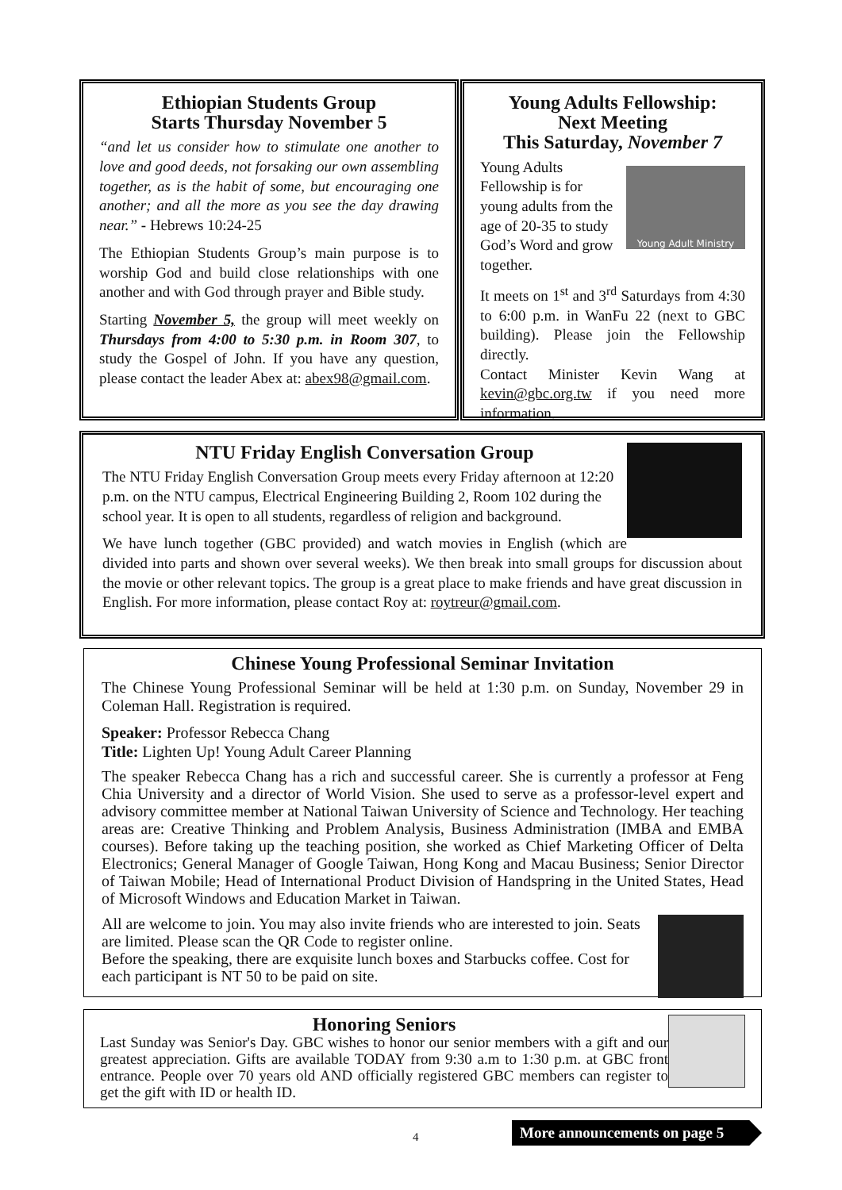Ethiopian Students Group
Starts Thursday November 5
“and let us consider how to stimulate one another to love and good deeds, not forsaking our own assembling together, as is the habit of some, but encouraging one another; and all the more as you see the day drawing near.” - Hebrews 10:24-25
The Ethiopian Students Group’s main purpose is to worship God and build close relationships with one another and with God through prayer and Bible study.
Starting November 5, the group will meet weekly on Thursdays from 4:00 to 5:30 p.m. in Room 307, to study the Gospel of John. If you have any question, please contact the leader Abex at: abex98@gmail.com.
Young Adults Fellowship:
Next Meeting
This Saturday, November 7
Young Adult Ministry
Young Adults Fellowship is for young adults from the age of 20-35 to study God’s Word and grow together.
It meets on 1<sup>st</sup> and 3<sup>rd</sup> Saturdays from 4:30 to 6:00 p.m. in WanFu 22 (next to GBC building). Please join the Fellowship directly.
Contact Minister Kevin Wang at kevin@gbc.org.tw if you need more information.
NTU Friday English Conversation Group
The NTU Friday English Conversation Group meets every Friday afternoon at 12:20 p.m. on the NTU campus, Electrical Engineering Building 2, Room 102 during the school year. It is open to all students, regardless of religion and background.
We have lunch together (GBC provided) and watch movies in English (which are divided into parts and shown over several weeks). We then break into small groups for discussion about the movie or other relevant topics. The group is a great place to make friends and have great discussion in English. For more information, please contact Roy at: roytreur@gmail.com.
Chinese Young Professional Seminar Invitation
The Chinese Young Professional Seminar will be held at 1:30 p.m. on Sunday, November 29 in Coleman Hall. Registration is required.
Speaker: Professor Rebecca Chang
Title: Lighten Up! Young Adult Career Planning
The speaker Rebecca Chang has a rich and successful career. She is currently a professor at Feng Chia University and a director of World Vision. She used to serve as a professor-level expert and advisory committee member at National Taiwan University of Science and Technology. Her teaching areas are: Creative Thinking and Problem Analysis, Business Administration (IMBA and EMBA courses). Before taking up the teaching position, she worked as Chief Marketing Officer of Delta Electronics; General Manager of Google Taiwan, Hong Kong and Macau Business; Senior Director of Taiwan Mobile; Head of International Product Division of Handspring in the United States, Head of Microsoft Windows and Education Market in Taiwan.
All are welcome to join. You may also invite friends who are interested to join. Seats are limited. Please scan the QR Code to register online.
Before the speaking, there are exquisite lunch boxes and Starbucks coffee. Cost for each participant is NT 50 to be paid on site.
Honoring Seniors
Last Sunday was Senior's Day. GBC wishes to honor our senior members with a gift and our greatest appreciation. Gifts are available TODAY from 9:30 a.m to 1:30 p.m. at GBC front entrance. People over 70 years old AND officially registered GBC members can register to get the gift with ID or health ID.
4
More announcements on page 5